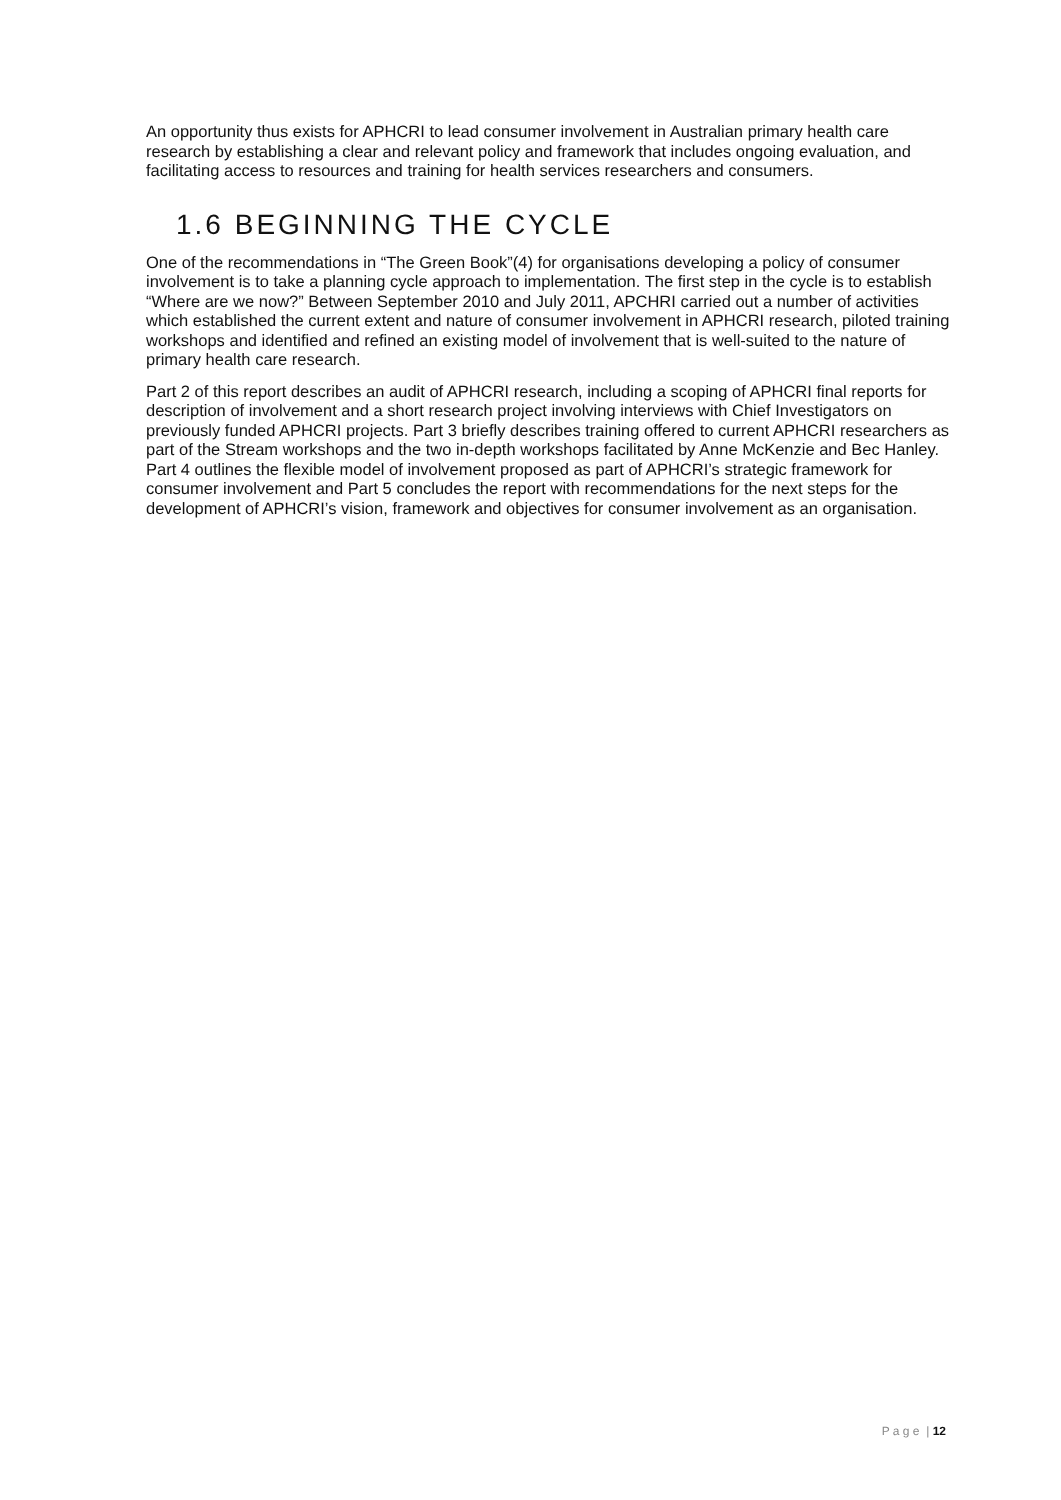An opportunity thus exists for APHCRI to lead consumer involvement in Australian primary health care research by establishing a clear and relevant policy and framework that includes ongoing evaluation, and facilitating access to resources and training for health services researchers and consumers.
1.6 BEGINNING THE CYCLE
One of the recommendations in “The Green Book”(4) for organisations developing a policy of consumer involvement is to take a planning cycle approach to implementation. The first step in the cycle is to establish “Where are we now?” Between September 2010 and July 2011, APCHRI carried out a number of activities which established the current extent and nature of consumer involvement in APHCRI research, piloted training workshops and identified and refined an existing model of involvement that is well-suited to the nature of primary health care research.
Part 2 of this report describes an audit of APHCRI research, including a scoping of APHCRI final reports for description of involvement and a short research project involving interviews with Chief Investigators on previously funded APHCRI projects. Part 3 briefly describes training offered to current APHCRI researchers as part of the Stream workshops and the two in-depth workshops facilitated by Anne McKenzie and Bec Hanley. Part 4 outlines the flexible model of involvement proposed as part of APHCRI’s strategic framework for consumer involvement and Part 5 concludes the report with recommendations for the next steps for the development of APHCRI’s vision, framework and objectives for consumer involvement as an organisation.
P a g e | 12